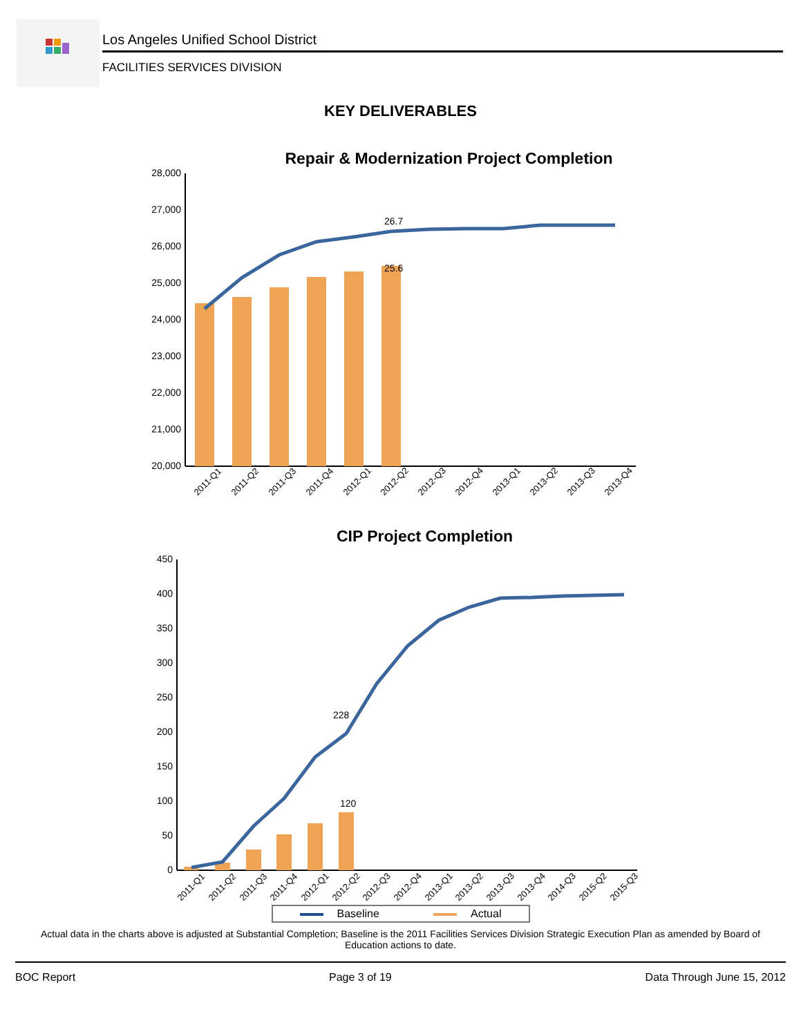Los Angeles Unified School District
FACILITIES SERVICES DIVISION
KEY DELIVERABLES
Repair & Modernization Project Completion
28,000
27,000
26,000
25,000
24,000
23,000
22,000
21,000
20,000
26.7
25.6
2011-Q1
2011-Q2
2011-Q3
2011-Q4
2012-Q1
2012-Q2
2012-Q3
2012-Q4
2013-Q1
2013-Q2
2013-Q3
2013-Q4
CIP Project Completion
450
400
350
300
250
200
150
100
50
0
228
120
2011-Q1
2011-Q2
2011-Q3
2011-Q4
2012-Q1
2012-Q2
2012-Q3
2012-Q4
2013-Q1
2013-Q2
2013-Q3
2013-Q4
2014-Q3
2015-Q2
2015-Q3
Baseline Actual
Actual data in the charts above is adjusted at Substantial Completion; Baseline is the 2011 Facilities Services Division Strategic Execution Plan as amended by Board of Education actions to date.
BOC Report Page 3 of 19 Data Through June 15, 2012